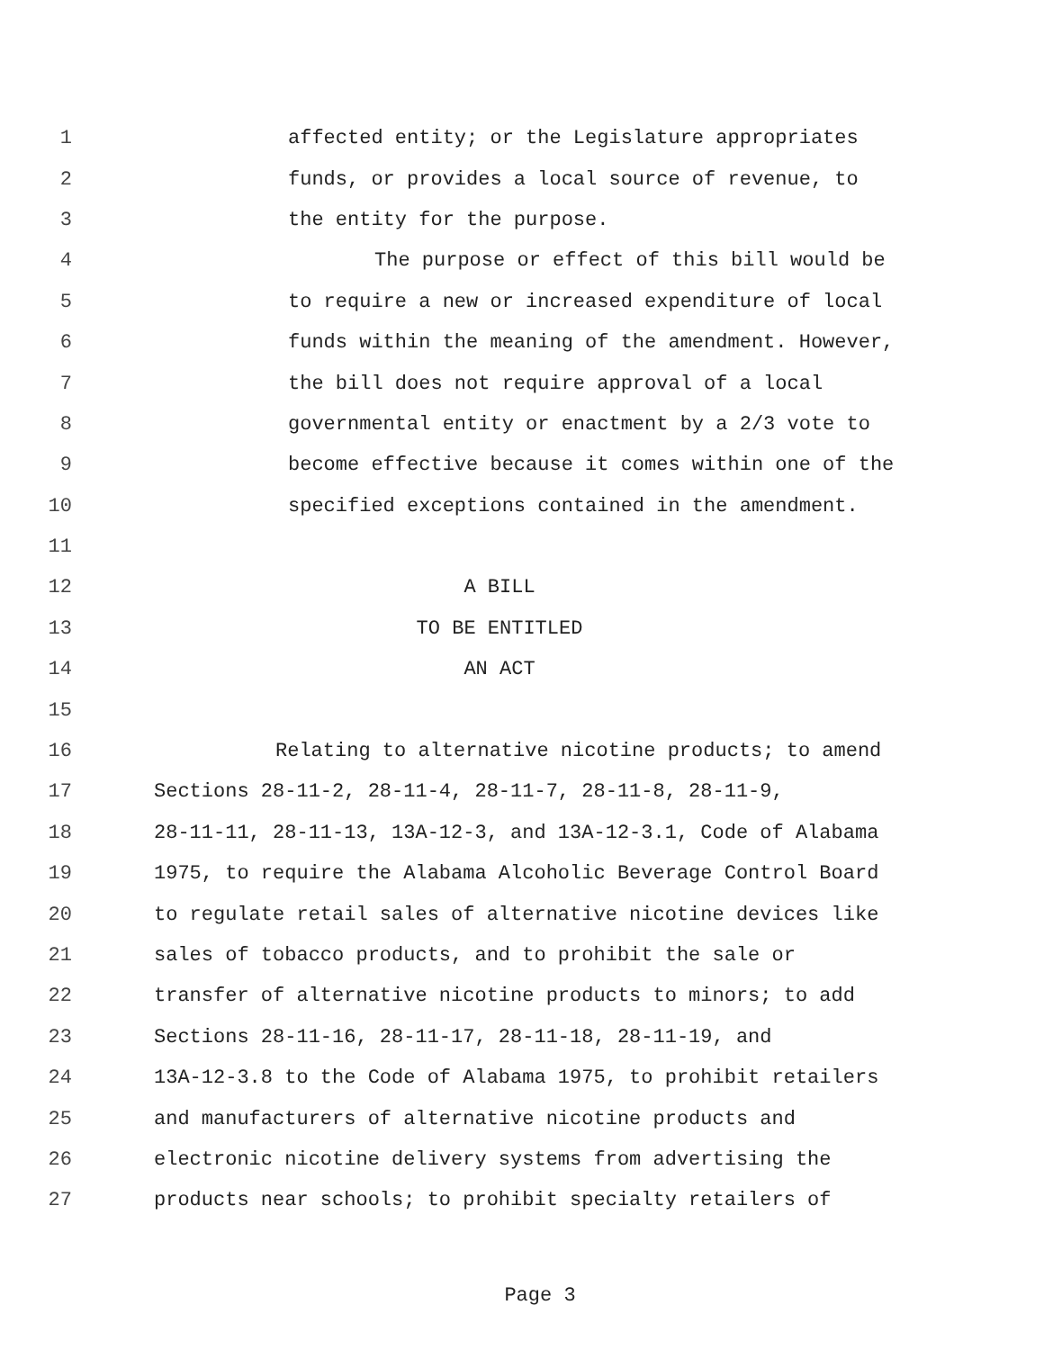1 affected entity; or the Legislature appropriates
2 funds, or provides a local source of revenue, to
3 the entity for the purpose.
4 The purpose or effect of this bill would be
5 to require a new or increased expenditure of local
6 funds within the meaning of the amendment. However,
7 the bill does not require approval of a local
8 governmental entity or enactment by a 2/3 vote to
9 become effective because it comes within one of the
10 specified exceptions contained in the amendment.
11
12 A BILL
13 TO BE ENTITLED
14 AN ACT
15
16 Relating to alternative nicotine products; to amend
17 Sections 28-11-2, 28-11-4, 28-11-7, 28-11-8, 28-11-9,
18 28-11-11, 28-11-13, 13A-12-3, and 13A-12-3.1, Code of Alabama
19 1975, to require the Alabama Alcoholic Beverage Control Board
20 to regulate retail sales of alternative nicotine devices like
21 sales of tobacco products, and to prohibit the sale or
22 transfer of alternative nicotine products to minors; to add
23 Sections 28-11-16, 28-11-17, 28-11-18, 28-11-19, and
24 13A-12-3.8 to the Code of Alabama 1975, to prohibit retailers
25 and manufacturers of alternative nicotine products and
26 electronic nicotine delivery systems from advertising the
27 products near schools; to prohibit specialty retailers of
Page 3